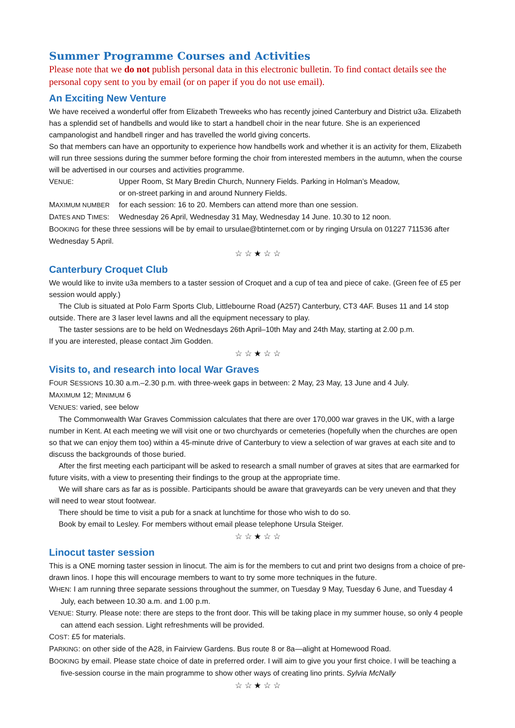Summer Programme Courses and Activities
Please note that we do not publish personal data in this electronic bulletin. To find contact details see the personal copy sent to you by email (or on paper if you do not use email).
An Exciting New Venture
We have received a wonderful offer from Elizabeth Treweeks who has recently joined Canterbury and District u3a. Elizabeth has a splendid set of handbells and would like to start a handbell choir in the near future. She is an experienced campanologist and handbell ringer and has travelled the world giving concerts.
So that members can have an opportunity to experience how handbells work and whether it is an activity for them, Elizabeth will run three sessions during the summer before forming the choir from interested members in the autumn, when the course will be advertised in our courses and activities programme.
VENUE: Upper Room, St Mary Bredin Church, Nunnery Fields. Parking in Holman’s Meadow,
or on-street parking in and around Nunnery Fields.
MAXIMUM NUMBER for each session: 16 to 20. Members can attend more than one session.
DATES AND TIMES: Wednesday 26 April, Wednesday 31 May, Wednesday 14 June. 10.30 to 12 noon.
BOOKING for these three sessions will be by email to ursulae@btinternet.com or by ringing Ursula on 01227 711536 after Wednesday 5 April.
☆ ☆ ★ ☆ ☆
Canterbury Croquet Club
We would like to invite u3a members to a taster session of Croquet and a cup of tea and piece of cake. (Green fee of £5 per session would apply.)
The Club is situated at Polo Farm Sports Club, Littlebourne Road (A257) Canterbury, CT3 4AF. Buses 11 and 14 stop outside. There are 3 laser level lawns and all the equipment necessary to play.
The taster sessions are to be held on Wednesdays 26th April–10th May and 24th May, starting at 2.00 p.m.
If you are interested, please contact Jim Godden.
☆ ☆ ★ ☆ ☆
Visits to, and research into local War Graves
FOUR SESSIONS 10.30 a.m.–2.30 p.m. with three-week gaps in between: 2 May, 23 May, 13 June and 4 July.
MAXIMUM 12; MINIMUM 6
VENUES: varied, see below
The Commonwealth War Graves Commission calculates that there are over 170,000 war graves in the UK, with a large number in Kent. At each meeting we will visit one or two churchyards or cemeteries (hopefully when the churches are open so that we can enjoy them too) within a 45-minute drive of Canterbury to view a selection of war graves at each site and to discuss the backgrounds of those buried.
After the first meeting each participant will be asked to research a small number of graves at sites that are earmarked for future visits, with a view to presenting their findings to the group at the appropriate time.
We will share cars as far as is possible. Participants should be aware that graveyards can be very uneven and that they will need to wear stout footwear.
There should be time to visit a pub for a snack at lunchtime for those who wish to do so.
Book by email to Lesley. For members without email please telephone Ursula Steiger.
☆ ☆ ★ ☆ ☆
Linocut taster session
This is a ONE morning taster session in linocut. The aim is for the members to cut and print two designs from a choice of pre-drawn linos. I hope this will encourage members to want to try some more techniques in the future.
WHEN: I am running three separate sessions throughout the summer, on Tuesday 9 May, Tuesday 6 June, and Tuesday 4 July, each between 10.30 a.m. and 1.00 p.m.
VENUE: Sturry. Please note: there are steps to the front door. This will be taking place in my summer house, so only 4 people can attend each session. Light refreshments will be provided.
COST: £5 for materials.
PARKING: on other side of the A28, in Fairview Gardens. Bus route 8 or 8a—alight at Homewood Road.
BOOKING by email. Please state choice of date in preferred order. I will aim to give you your first choice. I will be teaching a five-session course in the main programme to show other ways of creating lino prints. Sylvia McNally
☆ ☆ ★ ☆ ☆